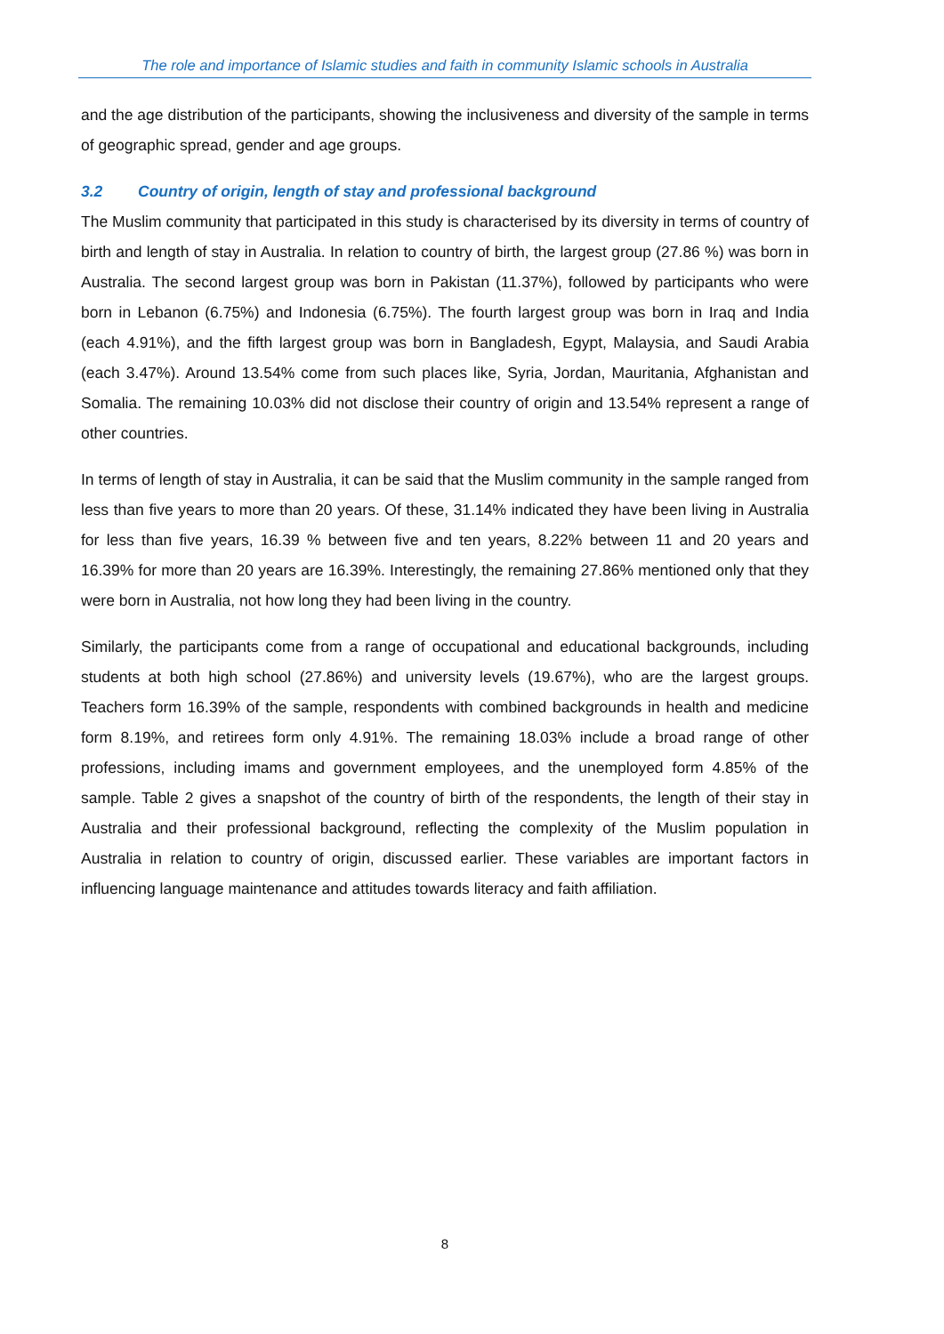The role and importance of Islamic studies and faith in community Islamic schools in Australia
and the age distribution of the participants, showing the inclusiveness and diversity of the sample in terms of geographic spread, gender and age groups.
3.2 Country of origin, length of stay and professional background
The Muslim community that participated in this study is characterised by its diversity in terms of country of birth and length of stay in Australia. In relation to country of birth, the largest group (27.86 %) was born in Australia. The second largest group was born in Pakistan (11.37%), followed by participants who were born in Lebanon (6.75%) and Indonesia (6.75%). The fourth largest group was born in Iraq and India (each 4.91%), and the fifth largest group was born in Bangladesh, Egypt, Malaysia, and Saudi Arabia (each 3.47%). Around 13.54% come from such places like, Syria, Jordan, Mauritania, Afghanistan and Somalia. The remaining 10.03% did not disclose their country of origin and 13.54% represent a range of other countries.
In terms of length of stay in Australia, it can be said that the Muslim community in the sample ranged from less than five years to more than 20 years. Of these, 31.14% indicated they have been living in Australia for less than five years, 16.39 % between five and ten years, 8.22% between 11 and 20 years and 16.39% for more than 20 years are 16.39%. Interestingly, the remaining 27.86% mentioned only that they were born in Australia, not how long they had been living in the country.
Similarly, the participants come from a range of occupational and educational backgrounds, including students at both high school (27.86%) and university levels (19.67%), who are the largest groups. Teachers form 16.39% of the sample, respondents with combined backgrounds in health and medicine form 8.19%, and retirees form only 4.91%. The remaining 18.03% include a broad range of other professions, including imams and government employees, and the unemployed form 4.85% of the sample. Table 2 gives a snapshot of the country of birth of the respondents, the length of their stay in Australia and their professional background, reflecting the complexity of the Muslim population in Australia in relation to country of origin, discussed earlier. These variables are important factors in influencing language maintenance and attitudes towards literacy and faith affiliation.
8